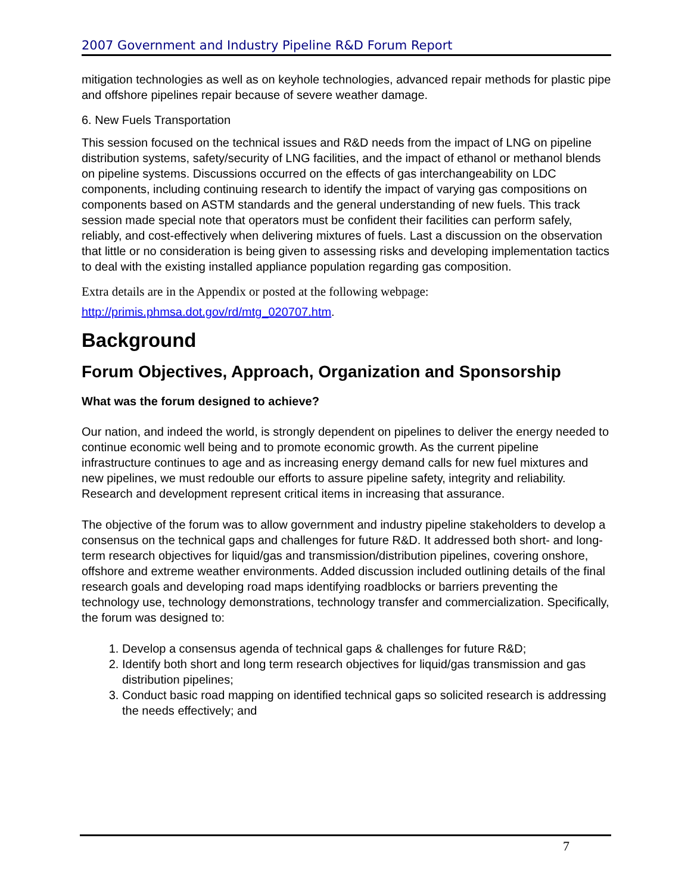2007 Government and Industry Pipeline R&D Forum Report
mitigation technologies as well as on keyhole technologies, advanced repair methods for plastic pipe and offshore pipelines repair because of severe weather damage.
6. New Fuels Transportation
This session focused on the technical issues and R&D needs from the impact of LNG on pipeline distribution systems, safety/security of LNG facilities, and the impact of ethanol or methanol blends on pipeline systems. Discussions occurred on the effects of gas interchangeability on LDC components, including continuing research to identify the impact of varying gas compositions on components based on ASTM standards and the general understanding of new fuels. This track session made special note that operators must be confident their facilities can perform safely, reliably, and cost-effectively when delivering mixtures of fuels. Last a discussion on the observation that little or no consideration is being given to assessing risks and developing implementation tactics to deal with the existing installed appliance population regarding gas composition.
Extra details are in the Appendix or posted at the following webpage:
http://primis.phmsa.dot.gov/rd/mtg_020707.htm.
Background
Forum Objectives, Approach, Organization and Sponsorship
What was the forum designed to achieve?
Our nation, and indeed the world, is strongly dependent on pipelines to deliver the energy needed to continue economic well being and to promote economic growth. As the current pipeline infrastructure continues to age and as increasing energy demand calls for new fuel mixtures and new pipelines, we must redouble our efforts to assure pipeline safety, integrity and reliability. Research and development represent critical items in increasing that assurance.
The objective of the forum was to allow government and industry pipeline stakeholders to develop a consensus on the technical gaps and challenges for future R&D. It addressed both short- and long-term research objectives for liquid/gas and transmission/distribution pipelines, covering onshore, offshore and extreme weather environments. Added discussion included outlining details of the final research goals and developing road maps identifying roadblocks or barriers preventing the technology use, technology demonstrations, technology transfer and commercialization. Specifically, the forum was designed to:
1. Develop a consensus agenda of technical gaps & challenges for future R&D;
2. Identify both short and long term research objectives for liquid/gas transmission and gas distribution pipelines;
3. Conduct basic road mapping on identified technical gaps so solicited research is addressing the needs effectively; and
7